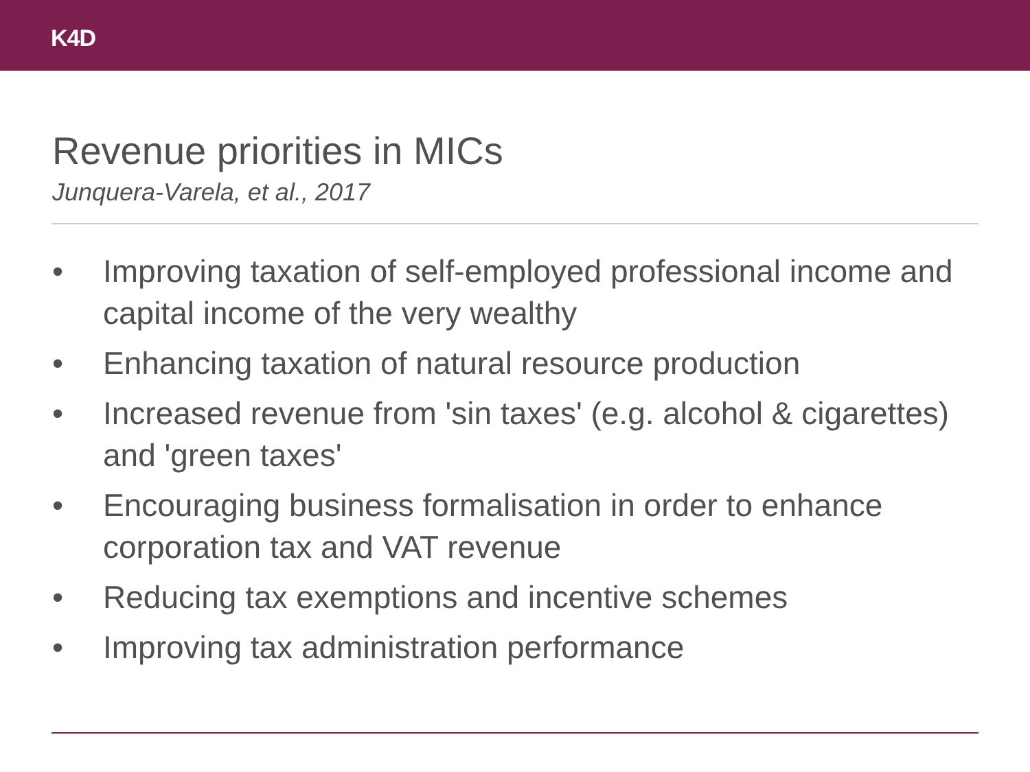K4D
Revenue priorities in MICs
Junquera-Varela, et al., 2017
• Improving taxation of self-employed professional income and capital income of the very wealthy
• Enhancing taxation of natural resource production
• Increased revenue from 'sin taxes' (e.g. alcohol & cigarettes) and 'green taxes'
• Encouraging business formalisation in order to enhance corporation tax and VAT revenue
• Reducing tax exemptions and incentive schemes
• Improving tax administration performance